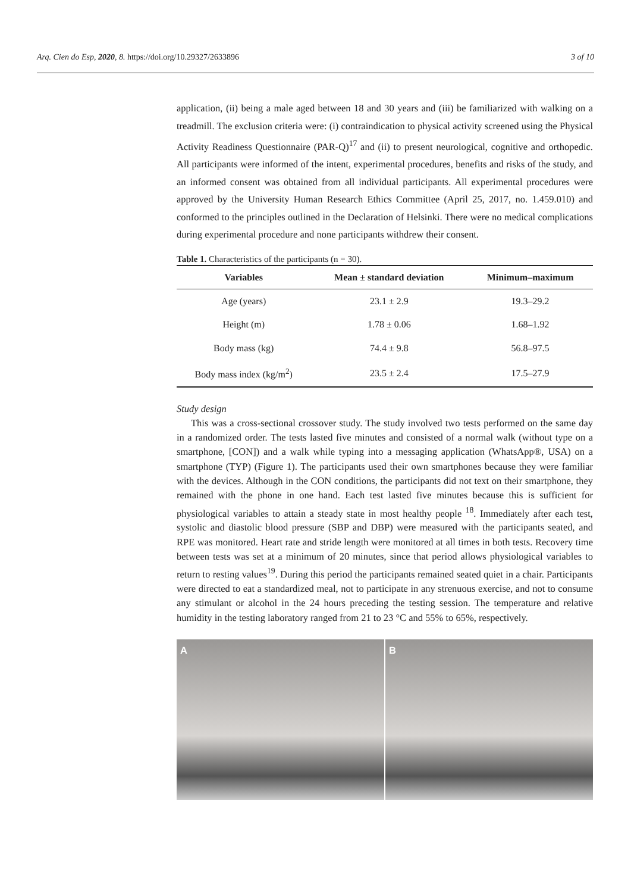Arq. Cien do Esp, 2020, 8. https://doi.org/10.29327/2633896 3 of 10
application, (ii) being a male aged between 18 and 30 years and (iii) be familiarized with walking on a treadmill. The exclusion criteria were: (i) contraindication to physical activity screened using the Physical Activity Readiness Questionnaire (PAR-Q)<sup>17</sup> and (ii) to present neurological, cognitive and orthopedic. All participants were informed of the intent, experimental procedures, benefits and risks of the study, and an informed consent was obtained from all individual participants. All experimental procedures were approved by the University Human Research Ethics Committee (April 25, 2017, no. 1.459.010) and conformed to the principles outlined in the Declaration of Helsinki. There were no medical complications during experimental procedure and none participants withdrew their consent.
Table 1. Characteristics of the participants (n = 30).
| Variables | Mean ± standard deviation | Minimum–maximum |
| --- | --- | --- |
| Age (years) | 23.1 ± 2.9 | 19.3–29.2 |
| Height (m) | 1.78 ± 0.06 | 1.68–1.92 |
| Body mass (kg) | 74.4 ± 9.8 | 56.8–97.5 |
| Body mass index (kg/m<sup>2</sup>) | 23.5 ± 2.4 | 17.5–27.9 |
Study design
This was a cross-sectional crossover study. The study involved two tests performed on the same day in a randomized order. The tests lasted five minutes and consisted of a normal walk (without type on a smartphone, [CON]) and a walk while typing into a messaging application (WhatsApp®, USA) on a smartphone (TYP) (Figure 1). The participants used their own smartphones because they were familiar with the devices. Although in the CON conditions, the participants did not text on their smartphone, they remained with the phone in one hand. Each test lasted five minutes because this is sufficient for physiological variables to attain a steady state in most healthy people <sup>18</sup>. Immediately after each test, systolic and diastolic blood pressure (SBP and DBP) were measured with the participants seated, and RPE was monitored. Heart rate and stride length were monitored at all times in both tests. Recovery time between tests was set at a minimum of 20 minutes, since that period allows physiological variables to return to resting values<sup>19</sup>. During this period the participants remained seated quiet in a chair. Participants were directed to eat a standardized meal, not to participate in any strenuous exercise, and not to consume any stimulant or alcohol in the 24 hours preceding the testing session. The temperature and relative humidity in the testing laboratory ranged from 21 to 23 °C and 55% to 65%, respectively.
A B